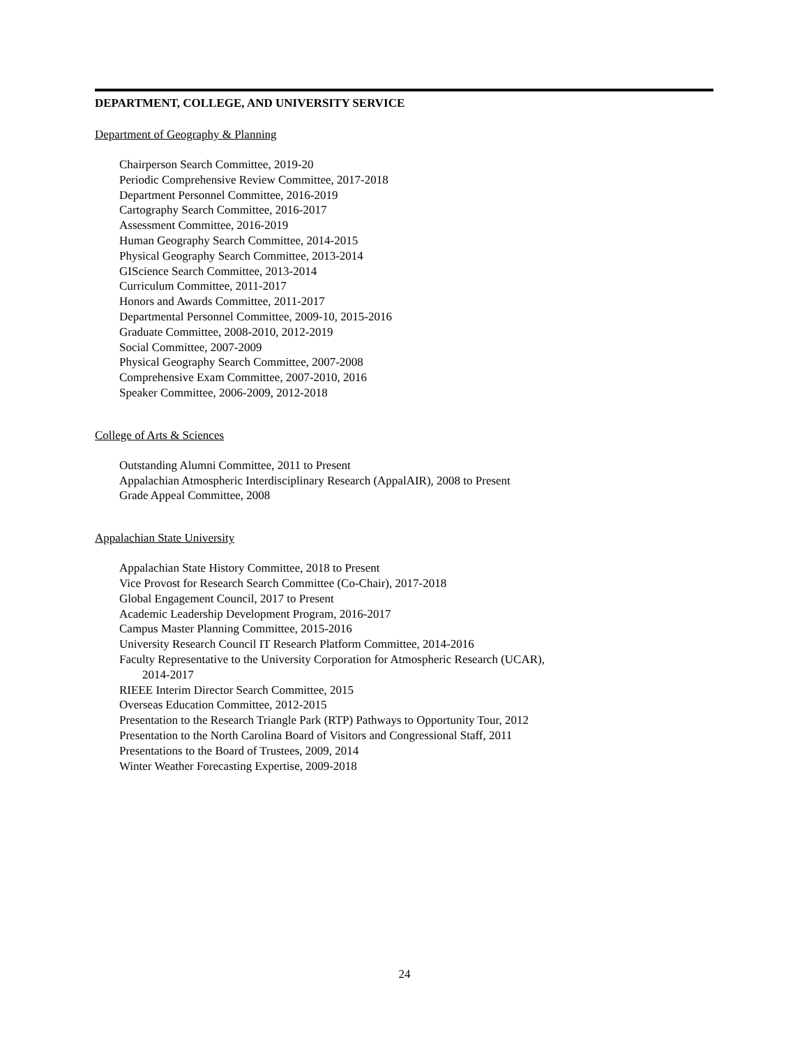DEPARTMENT, COLLEGE, AND UNIVERSITY SERVICE
Department of Geography & Planning
Chairperson Search Committee, 2019-20
Periodic Comprehensive Review Committee, 2017-2018
Department Personnel Committee, 2016-2019
Cartography Search Committee, 2016-2017
Assessment Committee, 2016-2019
Human Geography Search Committee, 2014-2015
Physical Geography Search Committee, 2013-2014
GIScience Search Committee, 2013-2014
Curriculum Committee, 2011-2017
Honors and Awards Committee, 2011-2017
Departmental Personnel Committee, 2009-10, 2015-2016
Graduate Committee, 2008-2010, 2012-2019
Social Committee, 2007-2009
Physical Geography Search Committee, 2007-2008
Comprehensive Exam Committee, 2007-2010, 2016
Speaker Committee, 2006-2009, 2012-2018
College of Arts & Sciences
Outstanding Alumni Committee, 2011 to Present
Appalachian Atmospheric Interdisciplinary Research (AppalAIR), 2008 to Present
Grade Appeal Committee, 2008
Appalachian State University
Appalachian State History Committee, 2018 to Present
Vice Provost for Research Search Committee (Co-Chair), 2017-2018
Global Engagement Council, 2017 to Present
Academic Leadership Development Program, 2016-2017
Campus Master Planning Committee, 2015-2016
University Research Council IT Research Platform Committee, 2014-2016
Faculty Representative to the University Corporation for Atmospheric Research (UCAR),
2014-2017
RIEEE Interim Director Search Committee, 2015
Overseas Education Committee, 2012-2015
Presentation to the Research Triangle Park (RTP) Pathways to Opportunity Tour, 2012
Presentation to the North Carolina Board of Visitors and Congressional Staff, 2011
Presentations to the Board of Trustees, 2009, 2014
Winter Weather Forecasting Expertise, 2009-2018
24